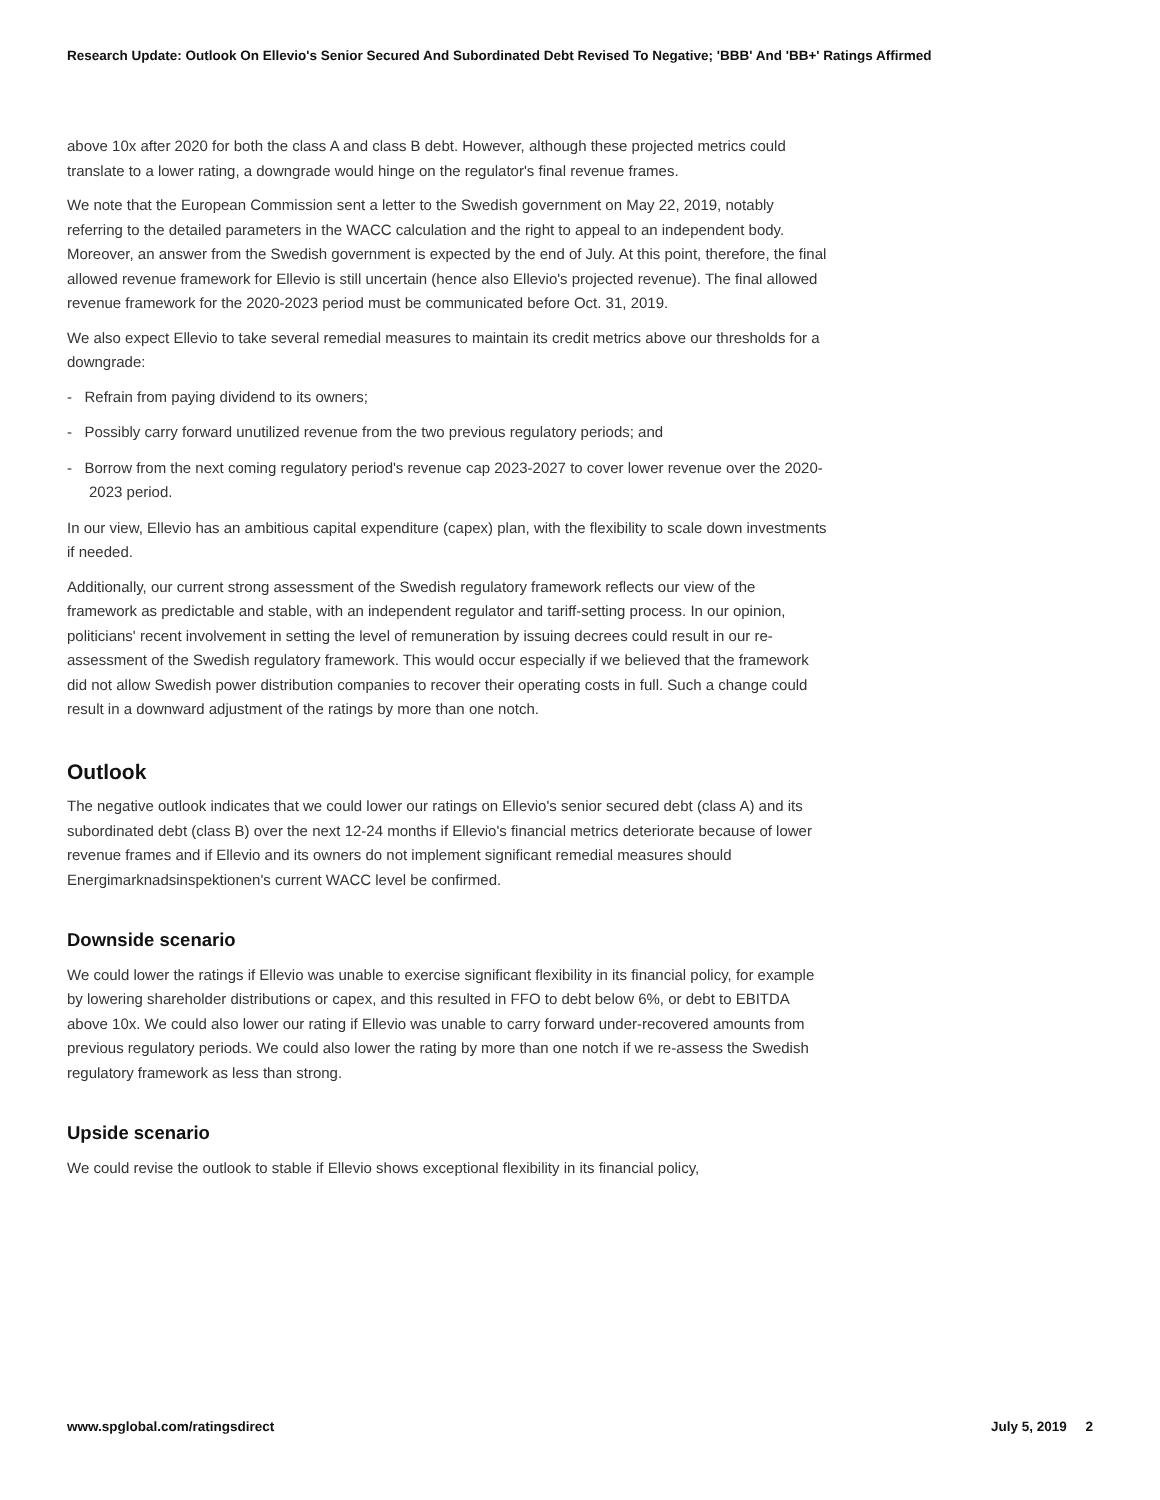Research Update: Outlook On Ellevio's Senior Secured And Subordinated Debt Revised To Negative; 'BBB' And 'BB+' Ratings Affirmed
above 10x after 2020 for both the class A and class B debt. However, although these projected metrics could translate to a lower rating, a downgrade would hinge on the regulator's final revenue frames.
We note that the European Commission sent a letter to the Swedish government on May 22, 2019, notably referring to the detailed parameters in the WACC calculation and the right to appeal to an independent body. Moreover, an answer from the Swedish government is expected by the end of July. At this point, therefore, the final allowed revenue framework for Ellevio is still uncertain (hence also Ellevio's projected revenue). The final allowed revenue framework for the 2020-2023 period must be communicated before Oct. 31, 2019.
We also expect Ellevio to take several remedial measures to maintain its credit metrics above our thresholds for a downgrade:
- Refrain from paying dividend to its owners;
- Possibly carry forward unutilized revenue from the two previous regulatory periods; and
- Borrow from the next coming regulatory period's revenue cap 2023-2027 to cover lower revenue over the 2020-2023 period.
In our view, Ellevio has an ambitious capital expenditure (capex) plan, with the flexibility to scale down investments if needed.
Additionally, our current strong assessment of the Swedish regulatory framework reflects our view of the framework as predictable and stable, with an independent regulator and tariff-setting process. In our opinion, politicians' recent involvement in setting the level of remuneration by issuing decrees could result in our re-assessment of the Swedish regulatory framework. This would occur especially if we believed that the framework did not allow Swedish power distribution companies to recover their operating costs in full. Such a change could result in a downward adjustment of the ratings by more than one notch.
Outlook
The negative outlook indicates that we could lower our ratings on Ellevio's senior secured debt (class A) and its subordinated debt (class B) over the next 12-24 months if Ellevio's financial metrics deteriorate because of lower revenue frames and if Ellevio and its owners do not implement significant remedial measures should Energimarknadsinspektionen's current WACC level be confirmed.
Downside scenario
We could lower the ratings if Ellevio was unable to exercise significant flexibility in its financial policy, for example by lowering shareholder distributions or capex, and this resulted in FFO to debt below 6%, or debt to EBITDA above 10x. We could also lower our rating if Ellevio was unable to carry forward under-recovered amounts from previous regulatory periods. We could also lower the rating by more than one notch if we re-assess the Swedish regulatory framework as less than strong.
Upside scenario
We could revise the outlook to stable if Ellevio shows exceptional flexibility in its financial policy,
www.spglobal.com/ratingsdirect July 5, 2019 2